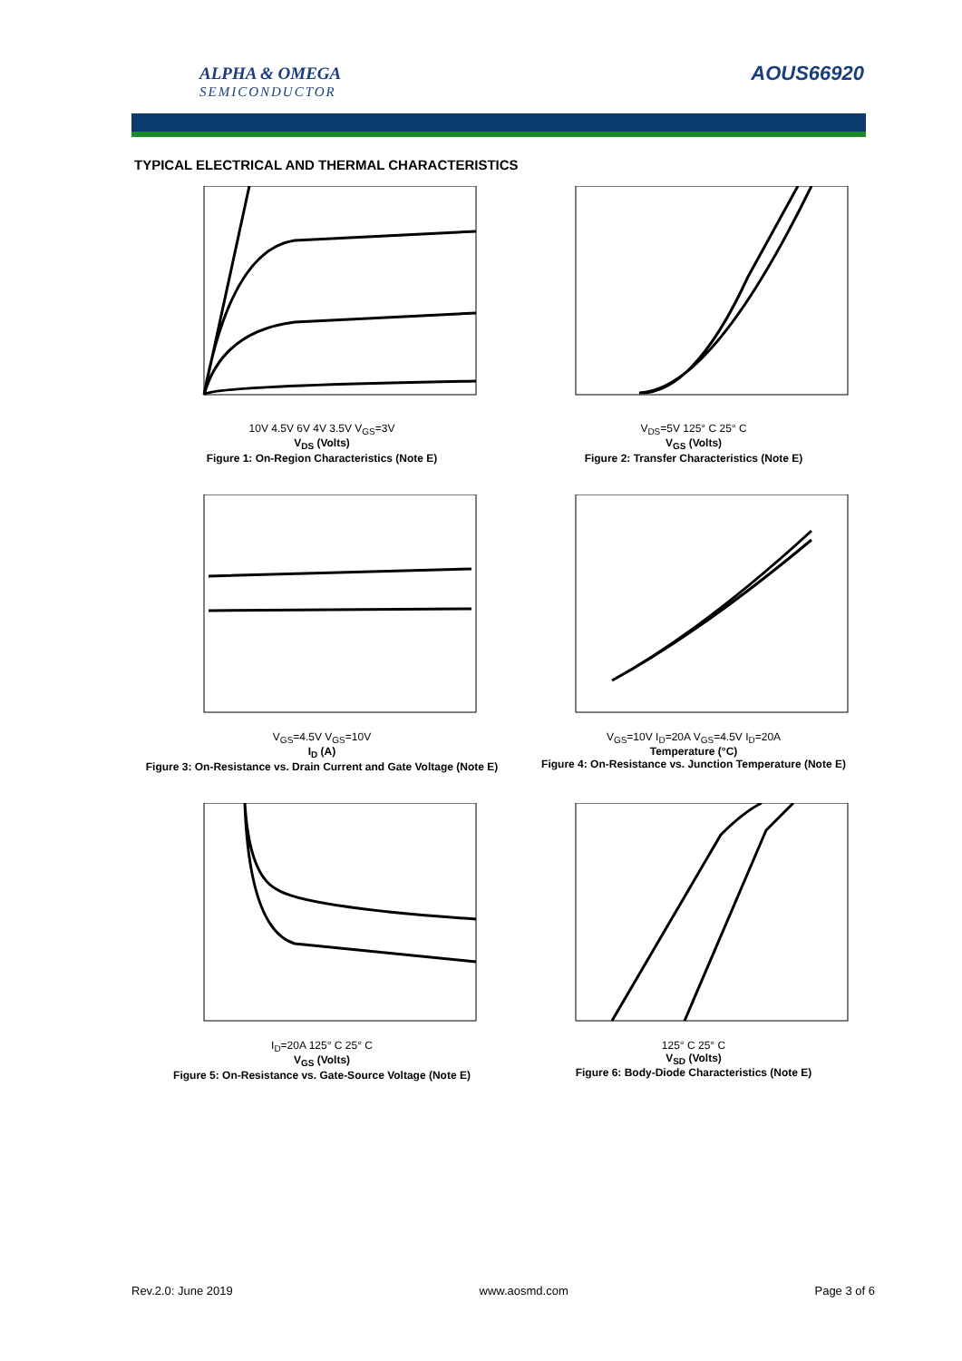ALPHA & OMEGA
SEMICONDUCTOR
AOUS66920
TYPICAL ELECTRICAL AND THERMAL CHARACTERISTICS
10V 4.5V 6V 4V 3.5V V<sub>GS</sub>=3V
V<sub>DS</sub> (Volts)
Figure 1: On-Region Characteristics (Note E)
V<sub>DS</sub>=5V 125° C 25° C
V<sub>GS</sub> (Volts)
Figure 2: Transfer Characteristics (Note E)
V<sub>GS</sub>=4.5V V<sub>GS</sub>=10V
I<sub>D</sub> (A)
Figure 3: On-Resistance vs. Drain Current and Gate Voltage (Note E)
V<sub>GS</sub>=10V I<sub>D</sub>=20A V<sub>GS</sub>=4.5V I<sub>D</sub>=20A
Temperature (°C)
Figure 4: On-Resistance vs. Junction Temperature (Note E)
I<sub>D</sub>=20A 125° C 25° C
V<sub>GS</sub> (Volts)
Figure 5: On-Resistance vs. Gate-Source Voltage (Note E)
125° C 25° C
V<sub>SD</sub> (Volts)
Figure 6: Body-Diode Characteristics (Note E)
Rev.2.0: June 2019 www.aosmd.com Page 3 of 6